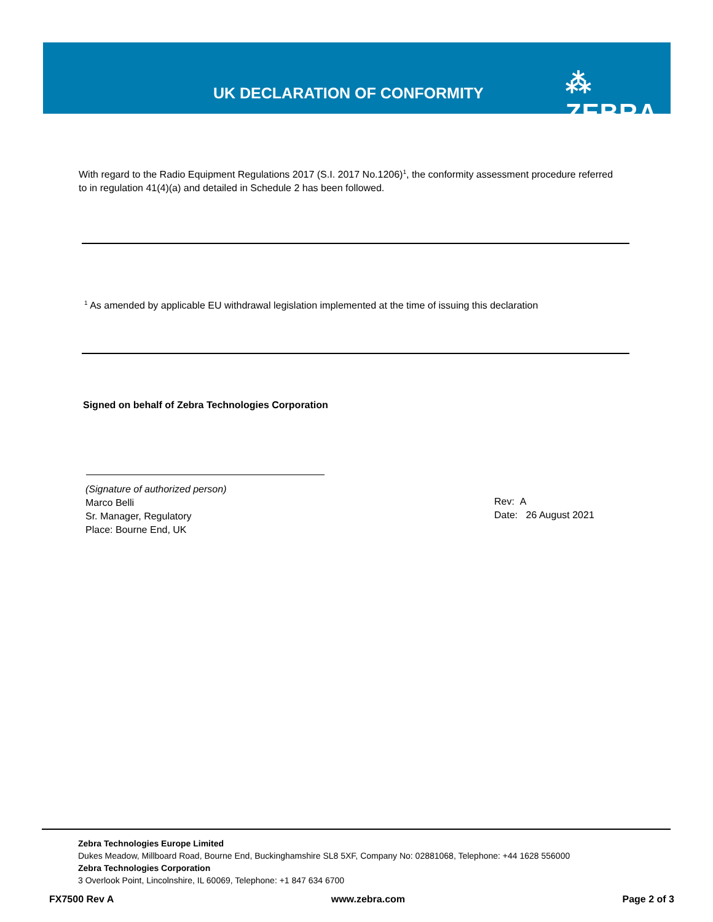UK DECLARATION OF CONFORMITY ⁂ ZEBRA
With regard to the Radio Equipment Regulations 2017 (S.I. 2017 No.1206)<sup>1</sup>, the conformity assessment procedure referred to in regulation 41(4)(a) and detailed in Schedule 2 has been followed.
<sup>1</sup> As amended by applicable EU withdrawal legislation implemented at the time of issuing this declaration
Signed on behalf of Zebra Technologies Corporation
(Signature of authorized person)
Marco Belli
Sr. Manager, Regulatory
Place: Bourne End, UK
Rev: A
Date: 26 August 2021
Zebra Technologies Europe Limited
Dukes Meadow, Millboard Road, Bourne End, Buckinghamshire SL8 5XF, Company No: 02881068, Telephone: +44 1628 556000
Zebra Technologies Corporation
3 Overlook Point, Lincolnshire, IL 60069, Telephone: +1 847 634 6700
FX7500 Rev A www.zebra.com Page 2 of 3